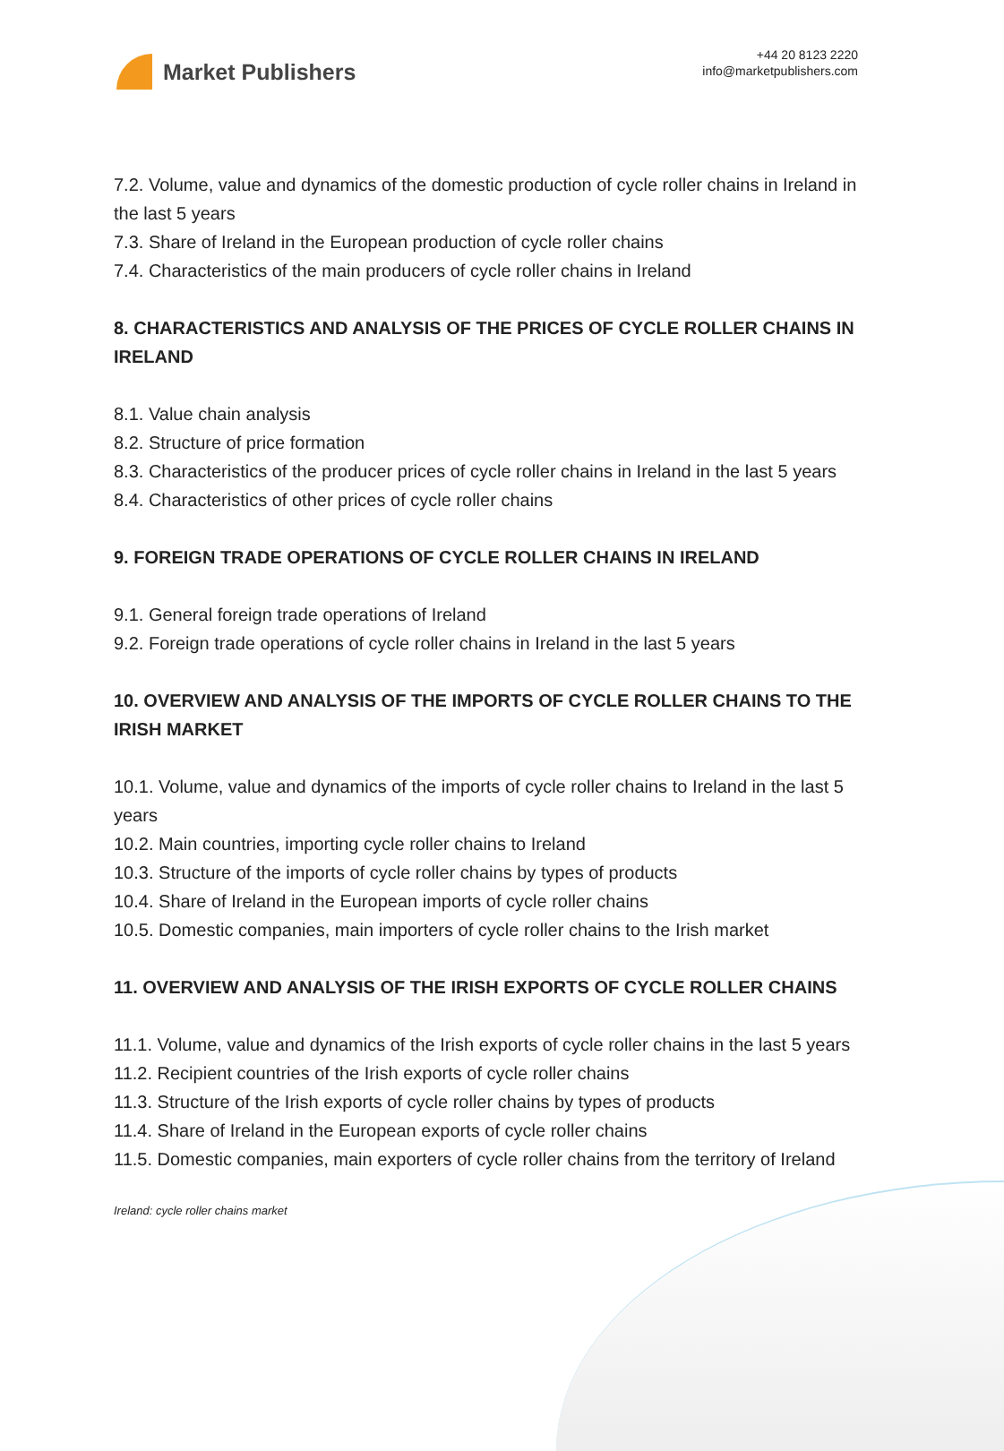Market Publishers
+44 20 8123 2220
info@marketpublishers.com
7.2. Volume, value and dynamics of the domestic production of cycle roller chains in Ireland in the last 5 years
7.3. Share of Ireland in the European production of cycle roller chains
7.4. Characteristics of the main producers of cycle roller chains in Ireland
8. CHARACTERISTICS AND ANALYSIS OF THE PRICES OF CYCLE ROLLER CHAINS IN IRELAND
8.1. Value chain analysis
8.2. Structure of price formation
8.3. Characteristics of the producer prices of cycle roller chains in Ireland in the last 5 years
8.4. Characteristics of other prices of cycle roller chains
9. FOREIGN TRADE OPERATIONS OF CYCLE ROLLER CHAINS IN IRELAND
9.1. General foreign trade operations of Ireland
9.2. Foreign trade operations of cycle roller chains in Ireland in the last 5 years
10. OVERVIEW AND ANALYSIS OF THE IMPORTS OF CYCLE ROLLER CHAINS TO THE IRISH MARKET
10.1. Volume, value and dynamics of the imports of cycle roller chains to Ireland in the last 5 years
10.2. Main countries, importing cycle roller chains to Ireland
10.3. Structure of the imports of cycle roller chains by types of products
10.4. Share of Ireland in the European imports of cycle roller chains
10.5. Domestic companies, main importers of cycle roller chains to the Irish market
11. OVERVIEW AND ANALYSIS OF THE IRISH EXPORTS OF CYCLE ROLLER CHAINS
11.1. Volume, value and dynamics of the Irish exports of cycle roller chains in the last 5 years
11.2. Recipient countries of the Irish exports of cycle roller chains
11.3. Structure of the Irish exports of cycle roller chains by types of products
11.4. Share of Ireland in the European exports of cycle roller chains
11.5. Domestic companies, main exporters of cycle roller chains from the territory of Ireland
Ireland: cycle roller chains market